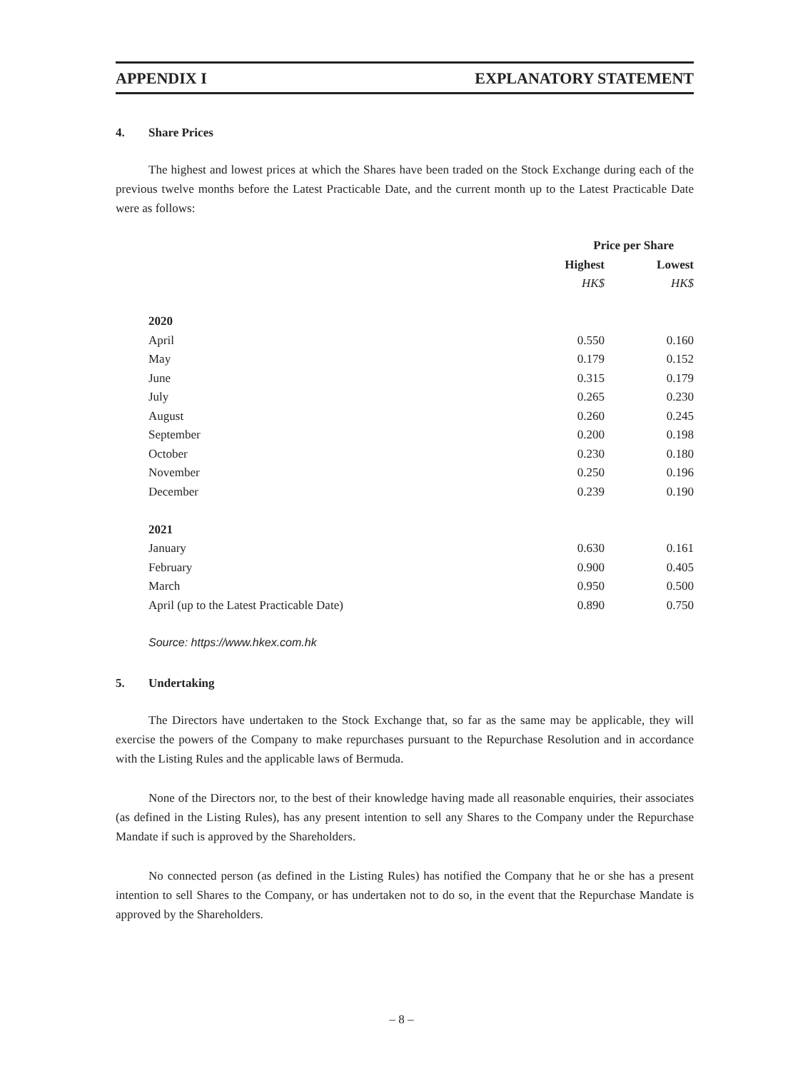APPENDIX I EXPLANATORY STATEMENT
4. Share Prices
The highest and lowest prices at which the Shares have been traded on the Stock Exchange during each of the previous twelve months before the Latest Practicable Date, and the current month up to the Latest Practicable Date were as follows:
| | Price per Share | |
| --- | --- | --- |
| | Highest | Lowest |
| | HK$ | HK$ |
| 2020 | | |
| April | 0.550 | 0.160 |
| May | 0.179 | 0.152 |
| June | 0.315 | 0.179 |
| July | 0.265 | 0.230 |
| August | 0.260 | 0.245 |
| September | 0.200 | 0.198 |
| October | 0.230 | 0.180 |
| November | 0.250 | 0.196 |
| December | 0.239 | 0.190 |
| 2021 | | |
| January | 0.630 | 0.161 |
| February | 0.900 | 0.405 |
| March | 0.950 | 0.500 |
| April (up to the Latest Practicable Date) | 0.890 | 0.750 |
Source: https://www.hkex.com.hk
5. Undertaking
The Directors have undertaken to the Stock Exchange that, so far as the same may be applicable, they will exercise the powers of the Company to make repurchases pursuant to the Repurchase Resolution and in accordance with the Listing Rules and the applicable laws of Bermuda.
None of the Directors nor, to the best of their knowledge having made all reasonable enquiries, their associates (as defined in the Listing Rules), has any present intention to sell any Shares to the Company under the Repurchase Mandate if such is approved by the Shareholders.
No connected person (as defined in the Listing Rules) has notified the Company that he or she has a present intention to sell Shares to the Company, or has undertaken not to do so, in the event that the Repurchase Mandate is approved by the Shareholders.
– 8 –